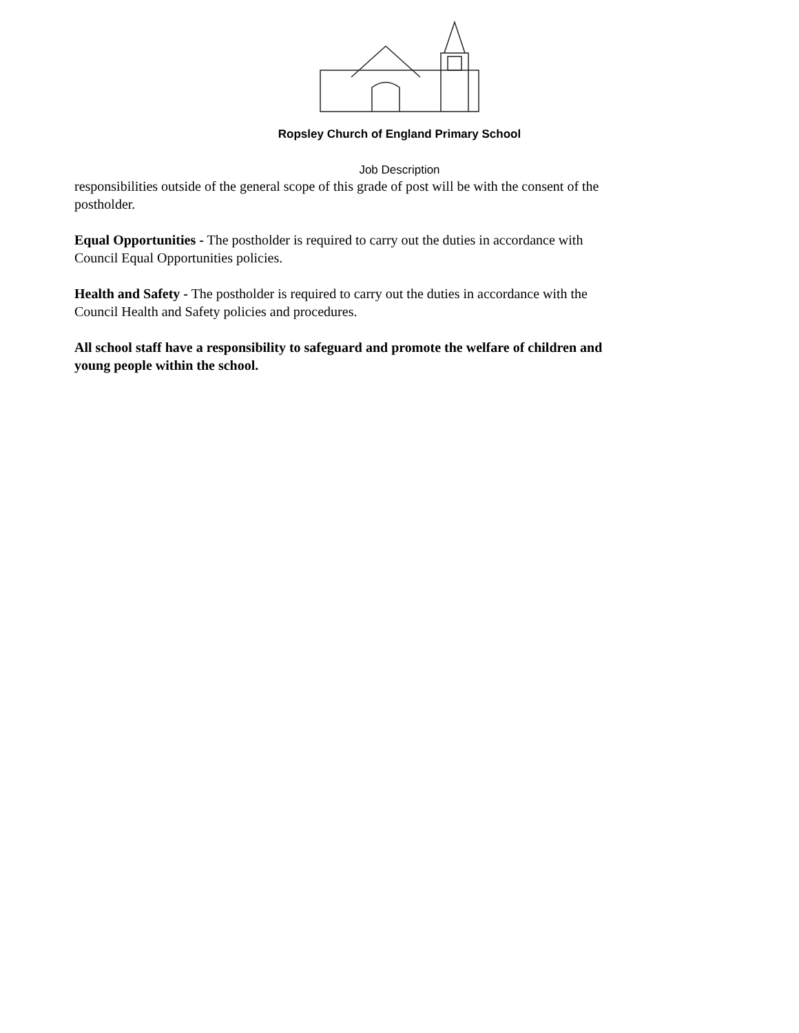Ropsley Church of England Primary School
Job Description
responsibilities outside of the general scope of this grade of post will be with the consent of the postholder.
Equal Opportunities - The postholder is required to carry out the duties in accordance with Council Equal Opportunities policies.
Health and Safety - The postholder is required to carry out the duties in accordance with the Council Health and Safety policies and procedures.
All school staff have a responsibility to safeguard and promote the welfare of children and young people within the school.